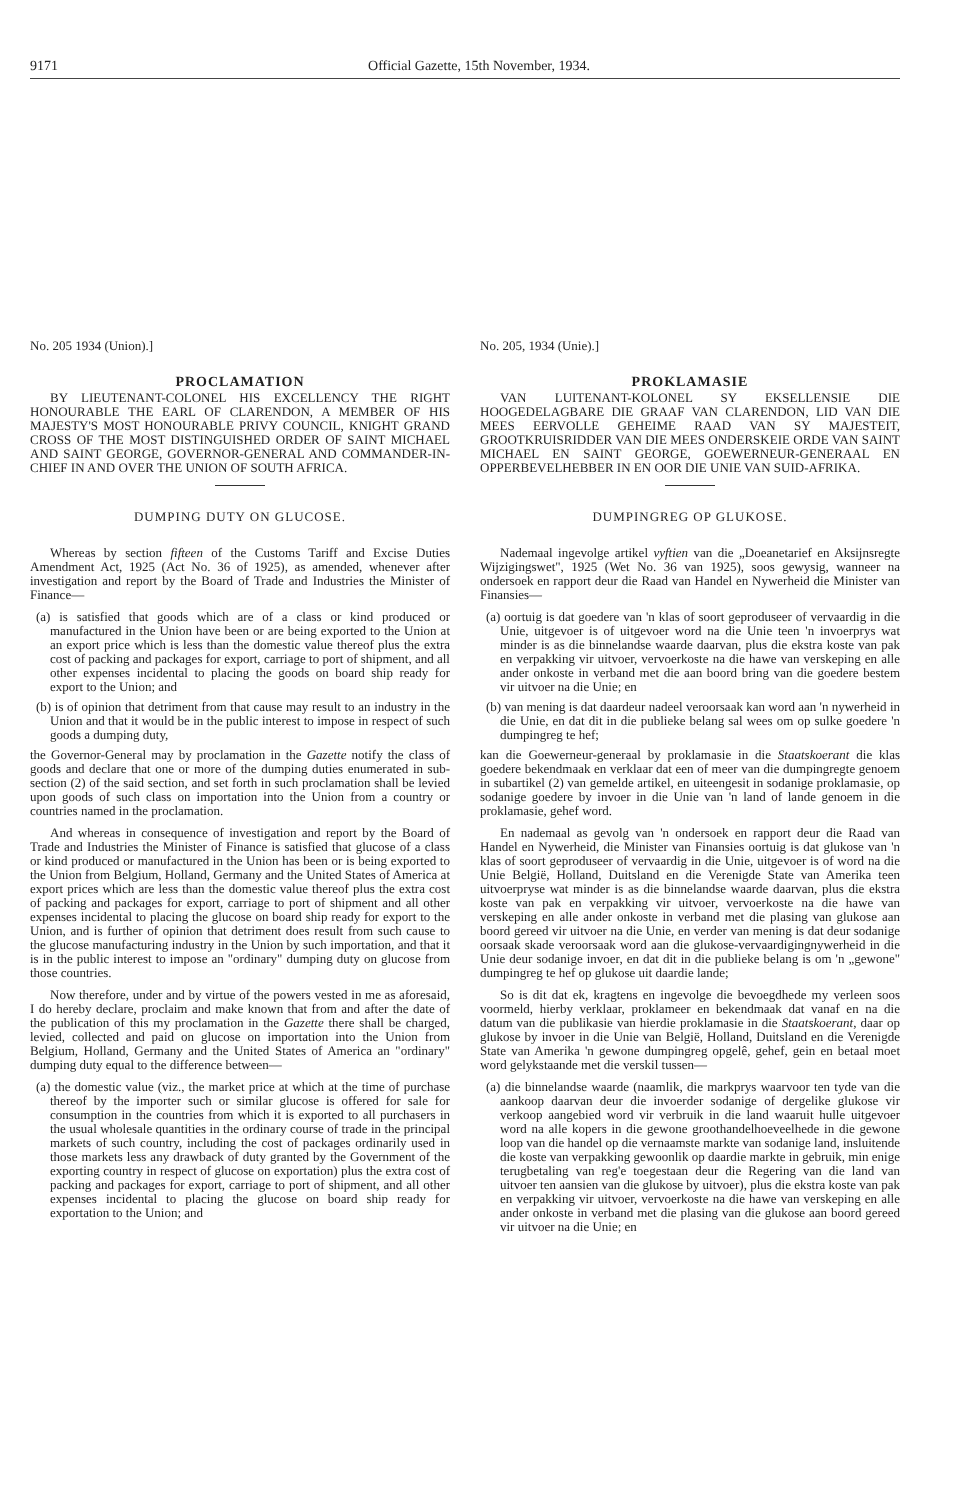9171 Official Gazette, 15th November, 1934.
No. 205 1934 (Union).]
PROCLAMATION
BY LIEUTENANT-COLONEL HIS EXCELLENCY THE RIGHT HONOURABLE THE EARL OF CLARENDON, A MEMBER OF HIS MAJESTY'S MOST HONOURABLE PRIVY COUNCIL, KNIGHT GRAND CROSS OF THE MOST DISTINGUISHED ORDER OF SAINT MICHAEL AND SAINT GEORGE, GOVERNOR-GENERAL AND COMMANDER-IN-CHIEF IN AND OVER THE UNION OF SOUTH AFRICA.
DUMPING DUTY ON GLUCOSE.
Whereas by section fifteen of the Customs Tariff and Excise Duties Amendment Act, 1925 (Act No. 36 of 1925), as amended, whenever after investigation and report by the Board of Trade and Industries the Minister of Finance—
(a) is satisfied that goods which are of a class or kind produced or manufactured in the Union have been or are being exported to the Union at an export price which is less than the domestic value thereof plus the extra cost of packing and packages for export, carriage to port of shipment, and all other expenses incidental to placing the goods on board ship ready for export to the Union; and
(b) is of opinion that detriment from that cause may result to an industry in the Union and that it would be in the public interest to impose in respect of such goods a dumping duty,
the Governor-General may by proclamation in the Gazette notify the class of goods and declare that one or more of the dumping duties enumerated in sub-section (2) of the said section, and set forth in such proclamation shall be levied upon goods of such class on importation into the Union from a country or countries named in the proclamation.
And whereas in consequence of investigation and report by the Board of Trade and Industries the Minister of Finance is satisfied that glucose of a class or kind produced or manufactured in the Union has been or is being exported to the Union from Belgium, Holland, Germany and the United States of America at export prices which are less than the domestic value thereof plus the extra cost of packing and packages for export, carriage to port of shipment and all other expenses incidental to placing the glucose on board ship ready for export to the Union, and is further of opinion that detriment does result from such cause to the glucose manufacturing industry in the Union by such importation, and that it is in the public interest to impose an "ordinary" dumping duty on glucose from those countries.
Now therefore, under and by virtue of the powers vested in me as aforesaid, I do hereby declare, proclaim and make known that from and after the date of the publication of this my proclamation in the Gazette there shall be charged, levied, collected and paid on glucose on importation into the Union from Belgium, Holland, Germany and the United States of America an "ordinary" dumping duty equal to the difference between—
(a) the domestic value (viz., the market price at which at the time of purchase thereof by the importer such or similar glucose is offered for sale for consumption in the countries from which it is exported to all purchasers in the usual wholesale quantities in the ordinary course of trade in the principal markets of such country, including the cost of packages ordinarily used in those markets less any drawback of duty granted by the Government of the exporting country in respect of glucose on exportation) plus the extra cost of packing and packages for export, carriage to port of shipment, and all other expenses incidental to placing the glucose on board ship ready for exportation to the Union; and
No. 205, 1934 (Unie).]
PROKLAMASIE
VAN LUITENANT-KOLONEL SY EKSELLENSIE DIE HOOGEDELAGBARE DIE GRAAF VAN CLARENDON, LID VAN DIE MEES EERVOLLE GEHEIME RAAD VAN SY MAJESTEIT, GROOTKRUISRIDDER VAN DIE MEES ONDERSKEIE ORDE VAN SAINT MICHAEL EN SAINT GEORGE, GOEWERNEUR-GENERAAL EN OPPERBEVELHEBBER IN EN OOR DIE UNIE VAN SUID-AFRIKA.
DUMPINGREG OP GLUKOSE.
Nademaal ingevolge artikel vyftien van die „Doeanetarief en Aksijnsregte Wijzigingswet", 1925 (Wet No. 36 van 1925), soos gewysig, wanneer na ondersoek en rapport deur die Raad van Handel en Nywerheid die Minister van Finansies—
(a) oortuig is dat goedere van 'n klas of soort geproduseer of vervaardig in die Unie, uitgevoer is of uitgevoer word na die Unie teen 'n invoerprys wat minder is as die binnelandse waarde daarvan, plus die ekstra koste van pak en verpakking vir uitvoer, vervoerkoste na die hawe van verskeping en alle ander onkoste in verband met die aan boord bring van die goedere bestem vir uitvoer na die Unie; en
(b) van mening is dat daardeur nadeel veroorsaak kan word aan 'n nywerheid in die Unie, en dat dit in die publieke belang sal wees om op sulke goedere 'n dumpingreg te hef;
kan die Goewerneur-generaal by proklamasie in die Staatskoerant die klas goedere bekendmaak en verklaar dat een of meer van die dumpingregte genoem in subartikel (2) van gemelde artikel, en uiteengesit in sodanige proklamasie, op sodanige goedere by invoer in die Unie van 'n land of lande genoem in die proklamasie, gehef word.
En nademaal as gevolg van 'n ondersoek en rapport deur die Raad van Handel en Nywerheid, die Minister van Finansies oortuig is dat glukose van 'n klas of soort geproduseer of vervaardig in die Unie, uitgevoer is of word na die Unie België, Holland, Duitsland en die Verenigde State van Amerika teen uitvoerpryse wat minder is as die binnelandse waarde daarvan, plus die ekstra koste van pak en verpakking vir uitvoer, vervoerkoste na die hawe van verskeping en alle ander onkoste in verband met die plasing van glukose aan boord gereed vir uitvoer na die Unie, en verder van mening is dat deur sodanige oorsaak skade veroorsaak word aan die glukose-vervaardigingnywerheid in die Unie deur sodanige invoer, en dat dit in die publieke belang is om 'n „gewone" dumpingreg te hef op glukose uit daardie lande;
So is dit dat ek, kragtens en ingevolge die bevoegdhede my verleen soos voormeld, hierby verklaar, proklameer en bekendmaak dat vanaf en na die datum van die publikasie van hierdie proklamasie in die Staatskoerant, daar op glukose by invoer in die Unie van België, Holland, Duitsland en die Verenigde State van Amerika 'n gewone dumpingreg opgelê, gehef, gein en betaal moet word gelykstaande met die verskil tussen—
(a) die binnelandse waarde (naamlik, die markprys waarvoor ten tyde van die aankoop daarvan deur die invoerder sodanige of dergelike glukose vir verkoop aangebied word vir verbruik in die land waaruit hulle uitgevoer word na alle kopers in die gewone groothandelhoeveelhede in die gewone loop van die handel op die vernaamste markte van sodanige land, insluitende die koste van verpakking gewoonlik op daardie markte in gebruik, min enige terugbetaling van reg'e toegestaan deur die Regering van die land van uitvoer ten aansien van die glukose by uitvoer), plus die ekstra koste van pak en verpakking vir uitvoer, vervoerkoste na die hawe van verskeping en alle ander onkoste in verband met die plasing van die glukose aan boord gereed vir uitvoer na die Unie; en